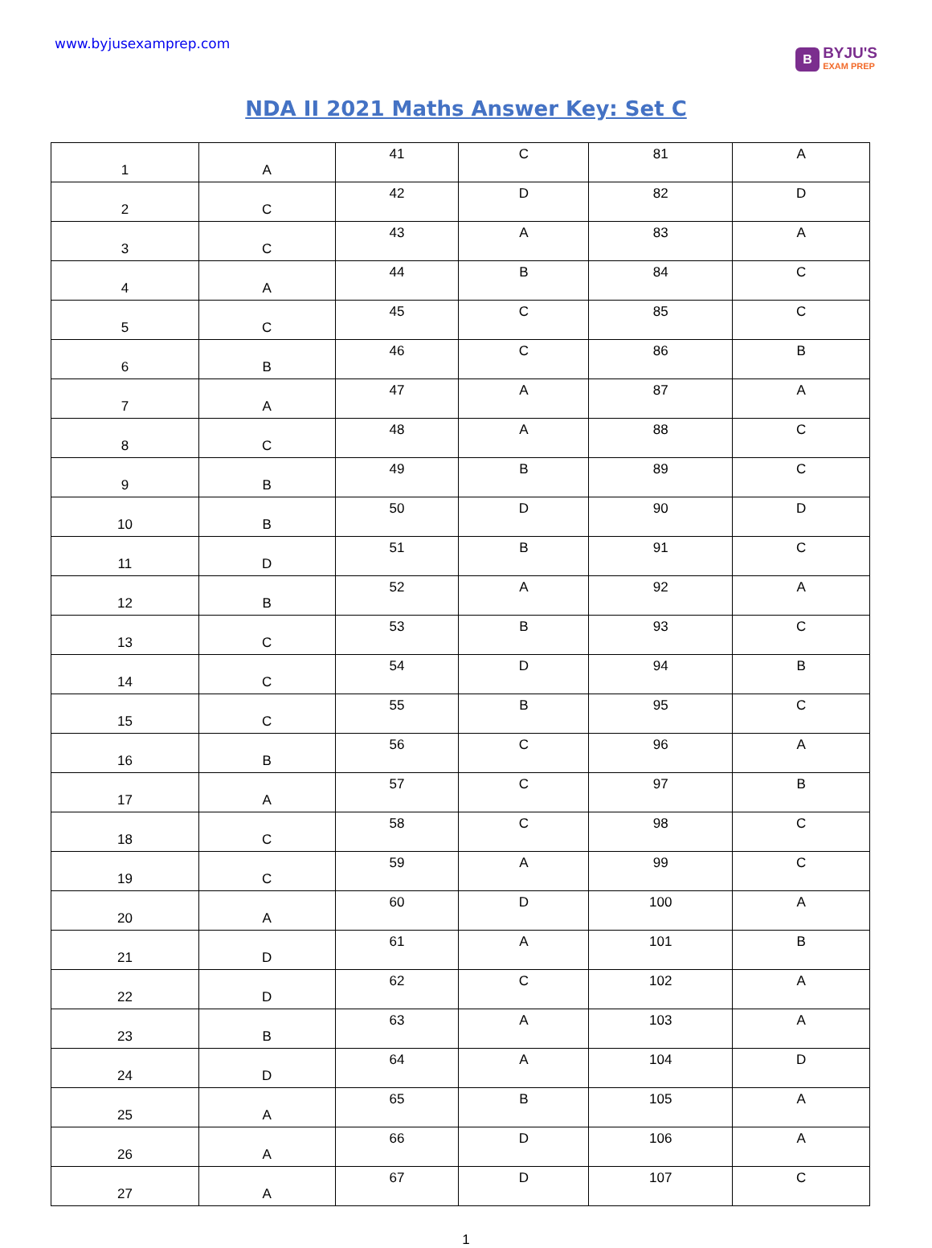www.byjusexamprep.com
B
BYJU'S
EXAM PREP
NDA II 2021 Maths Answer Key: Set C
| 1 | A | 41 | C | 81 | A |
| 2 | C | 42 | D | 82 | D |
| 3 | C | 43 | A | 83 | A |
| 4 | A | 44 | B | 84 | C |
| 5 | C | 45 | C | 85 | C |
| 6 | B | 46 | C | 86 | B |
| 7 | A | 47 | A | 87 | A |
| 8 | C | 48 | A | 88 | C |
| 9 | B | 49 | B | 89 | C |
| 10 | B | 50 | D | 90 | D |
| 11 | D | 51 | B | 91 | C |
| 12 | B | 52 | A | 92 | A |
| 13 | C | 53 | B | 93 | C |
| 14 | C | 54 | D | 94 | B |
| 15 | C | 55 | B | 95 | C |
| 16 | B | 56 | C | 96 | A |
| 17 | A | 57 | C | 97 | B |
| 18 | C | 58 | C | 98 | C |
| 19 | C | 59 | A | 99 | C |
| 20 | A | 60 | D | 100 | A |
| 21 | D | 61 | A | 101 | B |
| 22 | D | 62 | C | 102 | A |
| 23 | B | 63 | A | 103 | A |
| 24 | D | 64 | A | 104 | D |
| 25 | A | 65 | B | 105 | A |
| 26 | A | 66 | D | 106 | A |
| 27 | A | 67 | D | 107 | C |
1